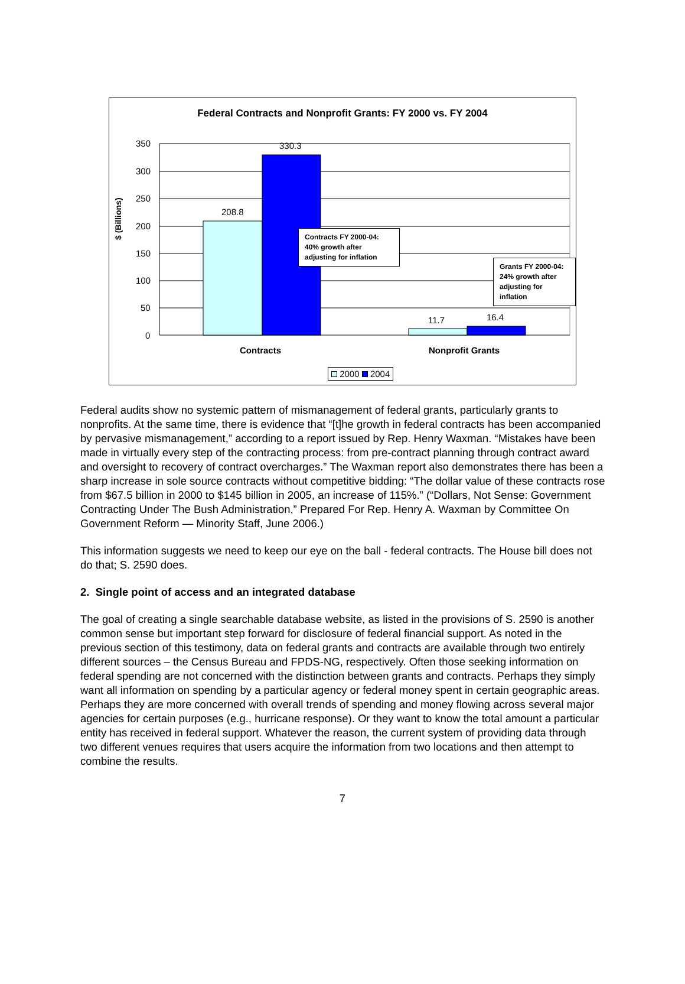$ (Billions)
Federal Contracts and Nonprofit Grants: FY 2000 vs. FY 2004
350
300
250
200
150
100
50
0
330.3
208.8
11.7 16.4
Contracts FY 2000-04: 40% growth after adjusting for inflation
Grants FY 2000-04: 24% growth after adjusting for inflation
Contracts Nonprofit Grants
2000 2004
Federal audits show no systemic pattern of mismanagement of federal grants, particularly grants to nonprofits. At the same time, there is evidence that “[t]he growth in federal contracts has been accompanied by pervasive mismanagement,” according to a report issued by Rep. Henry Waxman. “Mistakes have been made in virtually every step of the contracting process: from pre-contract planning through contract award and oversight to recovery of contract overcharges.” The Waxman report also demonstrates there has been a sharp increase in sole source contracts without competitive bidding: “The dollar value of these contracts rose from $67.5 billion in 2000 to $145 billion in 2005, an increase of 115%.” (“Dollars, Not Sense: Government Contracting Under The Bush Administration,” Prepared For Rep. Henry A. Waxman by Committee On Government Reform — Minority Staff, June 2006.)
This information suggests we need to keep our eye on the ball - federal contracts. The House bill does not do that; S. 2590 does.
2. Single point of access and an integrated database
The goal of creating a single searchable database website, as listed in the provisions of S. 2590 is another common sense but important step forward for disclosure of federal financial support. As noted in the previous section of this testimony, data on federal grants and contracts are available through two entirely different sources – the Census Bureau and FPDS-NG, respectively. Often those seeking information on federal spending are not concerned with the distinction between grants and contracts. Perhaps they simply want all information on spending by a particular agency or federal money spent in certain geographic areas. Perhaps they are more concerned with overall trends of spending and money flowing across several major agencies for certain purposes (e.g., hurricane response). Or they want to know the total amount a particular entity has received in federal support. Whatever the reason, the current system of providing data through two different venues requires that users acquire the information from two locations and then attempt to combine the results.
7